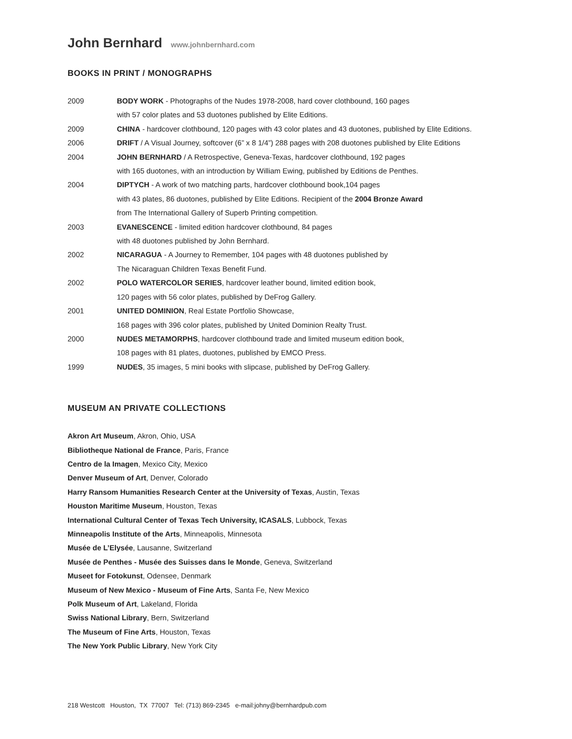John Bernhard www.johnbernhard.com
BOOKS IN PRINT / MONOGRAPHS
2009 BODY WORK - Photographs of the Nudes 1978-2008, hard cover clothbound, 160 pages
with 57 color plates and 53 duotones published by Elite Editions.
2009 CHINA - hardcover clothbound, 120 pages with 43 color plates and 43 duotones, published by Elite Editions.
2006 DRIFT / A Visual Journey, softcover (6” x 8 1/4”) 288 pages with 208 duotones published by Elite Editions
2004 JOHN BERNHARD / A Retrospective, Geneva-Texas, hardcover clothbound, 192 pages
with 165 duotones, with an introduction by William Ewing, published by Editions de Penthes.
2004 DIPTYCH - A work of two matching parts, hardcover clothbound book,104 pages
with 43 plates, 86 duotones, published by Elite Editions. Recipient of the 2004 Bronze Award
from The International Gallery of Superb Printing competition.
2003 EVANESCENCE - limited edition hardcover clothbound, 84 pages
with 48 duotones published by John Bernhard.
2002 NICARAGUA - A Journey to Remember, 104 pages with 48 duotones published by
The Nicaraguan Children Texas Benefit Fund.
2002 POLO WATERCOLOR SERIES, hardcover leather bound, limited edition book,
120 pages with 56 color plates, published by DeFrog Gallery.
2001 UNITED DOMINION, Real Estate Portfolio Showcase,
168 pages with 396 color plates, published by United Dominion Realty Trust.
2000 NUDES METAMORPHS, hardcover clothbound trade and limited museum edition book,
108 pages with 81 plates, duotones, published by EMCO Press.
1999 NUDES, 35 images, 5 mini books with slipcase, published by DeFrog Gallery.
MUSEUM AN PRIVATE COLLECTIONS
Akron Art Museum, Akron, Ohio, USA
Bibliotheque National de France, Paris, France
Centro de la Imagen, Mexico City, Mexico
Denver Museum of Art, Denver, Colorado
Harry Ransom Humanities Research Center at the University of Texas, Austin, Texas
Houston Maritime Museum, Houston, Texas
International Cultural Center of Texas Tech University, ICASALS, Lubbock, Texas
Minneapolis Institute of the Arts, Minneapolis, Minnesota
Musée de L’Elysée, Lausanne, Switzerland
Musée de Penthes - Musée des Suisses dans le Monde, Geneva, Switzerland
Museet for Fotokunst, Odensee, Denmark
Museum of New Mexico - Museum of Fine Arts, Santa Fe, New Mexico
Polk Museum of Art, Lakeland, Florida
Swiss National Library, Bern, Switzerland
The Museum of Fine Arts, Houston, Texas
The New York Public Library, New York City
218 Westcott Houston, TX 77007 Tel: (713) 869-2345 e-mail:johny@bernhardpub.com